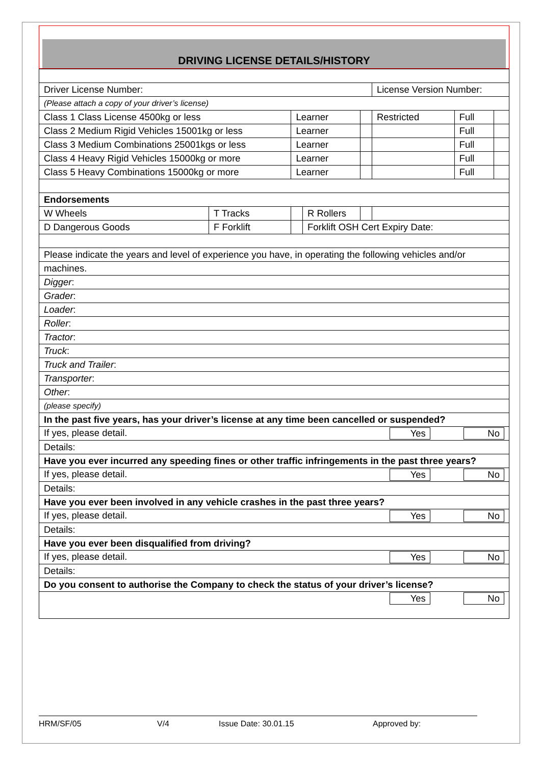DRIVING LICENSE DETAILS/HISTORY
| Driver License Number: | | | | | License Version Number: | | |
| (Please attach a copy of your driver’s license) | | | | | | | |
| Class 1 Class License 4500kg or less | | Learner | | | Restricted | Full | |
| Class 2 Medium Rigid Vehicles 15001kg or less | | Learner | | | | Full | |
| Class 3 Medium Combinations 25001kgs or less | | Learner | | | | Full | |
| Class 4 Heavy Rigid Vehicles 15000kg or more | | Learner | | | | Full | |
| Class 5 Heavy Combinations 15000kg or more | | Learner | | | | Full | |
| Endorsements | | | | | | | |
| W Wheels | T Tracks | | R Rollers | | | | |
| D Dangerous Goods | F Forklift | | Forklift OSH Cert Expiry Date: | | | | |
| Please indicate the years and level of experience you have, in operating the following vehicles and/or | | | | | | | |
| machines. | | | | | | | |
| Digger : | | | | | | | |
| Grader : | | | | | | | |
| Loader : | | | | | | | |
| Roller : | | | | | | | |
| Tractor : | | | | | | | |
| Truck : | | | | | | | |
| Truck and Trailer : | | | | | | | |
| Transporter : | | | | | | | |
| Other : | | | | | | | |
| (please specify) | | | | | | | |
| In the past five years, has your driver’s license at any time been cancelled or suspended? | | | | | | | |
| If yes, please detail. Yes No | | | | | | | |
| Details: | | | | | | | |
| Have you ever incurred any speeding fines or other traffic infringements in the past three years? | | | | | | | |
| If yes, please detail. Yes No | | | | | | | |
| Details: | | | | | | | |
| Have you ever been involved in any vehicle crashes in the past three years? | | | | | | | |
| If yes, please detail. Yes No | | | | | | | |
| Details: | | | | | | | |
| Have you ever been disqualified from driving? | | | | | | | |
| If yes, please detail. Yes No | | | | | | | |
| Details: | | | | | | | |
| Do you consent to authorise the Company to check the status of your driver’s license? | | | | | | | |
| Yes No | | | | | | | |
HRM/SF/05 V/4 Issue Date: 30.01.15 Approved by: